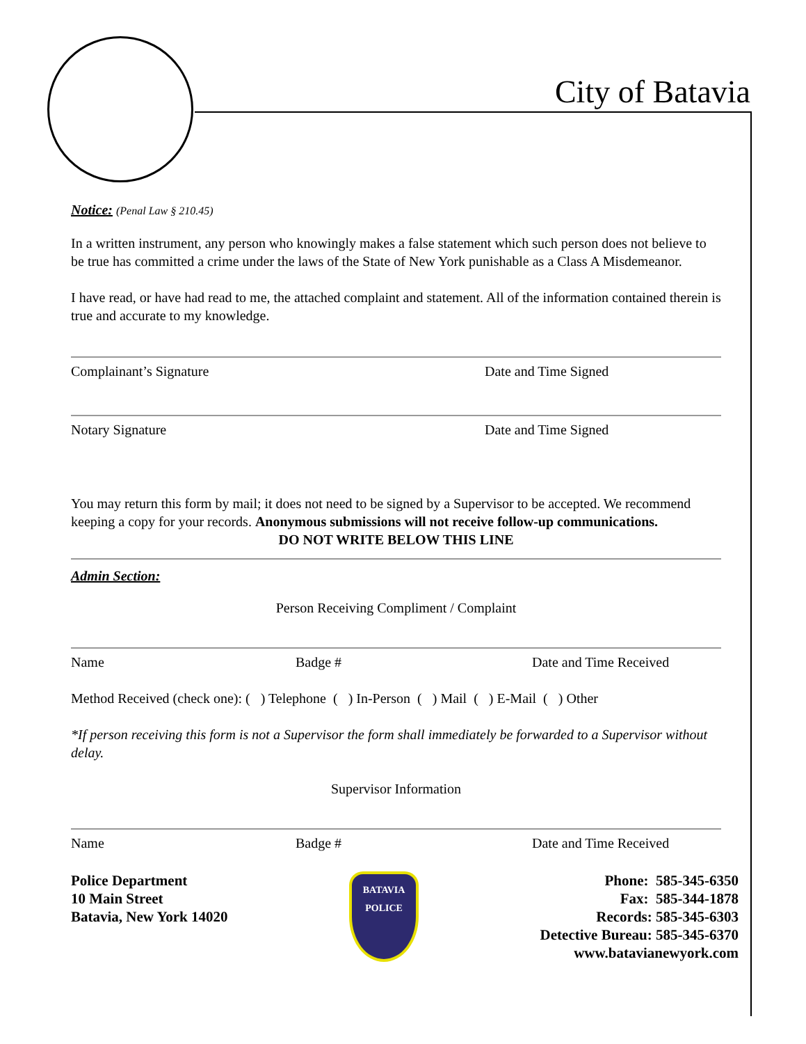City of Batavia
Notice: (Penal Law § 210.45)
In a written instrument, any person who knowingly makes a false statement which such person does not believe to be true has committed a crime under the laws of the State of New York punishable as a Class A Misdemeanor.
I have read, or have had read to me, the attached complaint and statement. All of the information contained therein is true and accurate to my knowledge.
Complainant’s Signature Date and Time Signed
Notary Signature Date and Time Signed
You may return this form by mail; it does not need to be signed by a Supervisor to be accepted. We recommend keeping a copy for your records. Anonymous submissions will not receive follow-up communications.
DO NOT WRITE BELOW THIS LINE
Admin Section:
Person Receiving Compliment / Complaint
Name Badge # Date and Time Received
Method Received (check one): ( ) Telephone ( ) In-Person ( ) Mail ( ) E-Mail ( ) Other
*If person receiving this form is not a Supervisor the form shall immediately be forwarded to a Supervisor without delay.
Supervisor Information
Name Badge # Date and Time Received
Police Department
10 Main Street
Batavia, New York 14020
BATAVIA
POLICE
Phone: 585-345-6350
Fax: 585-344-1878
Records: 585-345-6303
Detective Bureau: 585-345-6370
www.batavianewyork.com